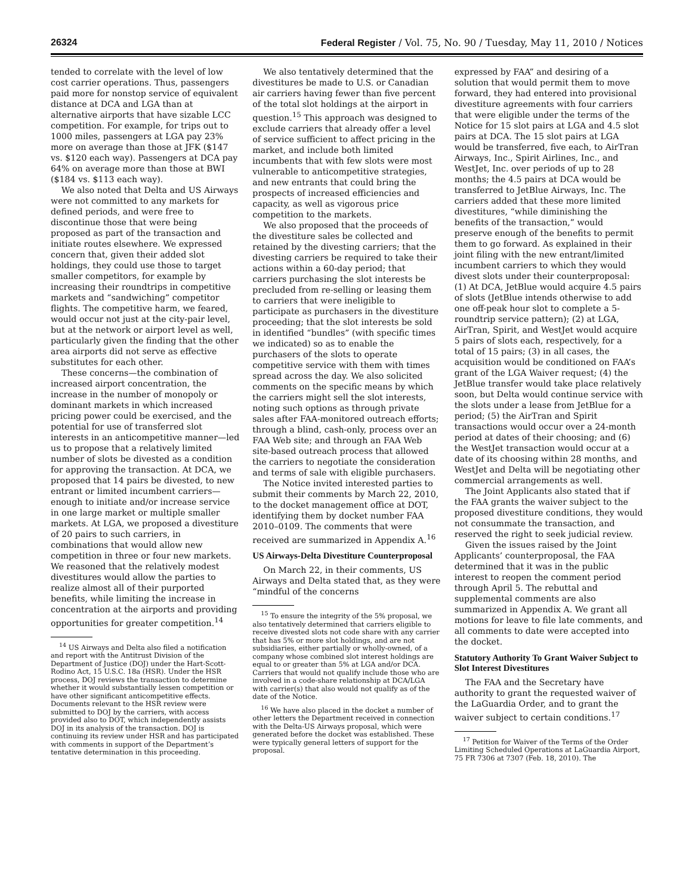26324 Federal Register / Vol. 75, No. 90 / Tuesday, May 11, 2010 / Notices
tended to correlate with the level of low cost carrier operations. Thus, passengers paid more for nonstop service of equivalent distance at DCA and LGA than at alternative airports that have sizable LCC competition. For example, for trips out to 1000 miles, passengers at LGA pay 23% more on average than those at JFK ($147 vs. $120 each way). Passengers at DCA pay 64% on average more than those at BWI ($184 vs. $113 each way).
We also noted that Delta and US Airways were not committed to any markets for defined periods, and were free to discontinue those that were being proposed as part of the transaction and initiate routes elsewhere. We expressed concern that, given their added slot holdings, they could use those to target smaller competitors, for example by increasing their roundtrips in competitive markets and “sandwiching” competitor flights. The competitive harm, we feared, would occur not just at the city-pair level, but at the network or airport level as well, particularly given the finding that the other area airports did not serve as effective substitutes for each other.
These concerns—the combination of increased airport concentration, the increase in the number of monopoly or dominant markets in which increased pricing power could be exercised, and the potential for use of transferred slot interests in an anticompetitive manner—led us to propose that a relatively limited number of slots be divested as a condition for approving the transaction. At DCA, we proposed that 14 pairs be divested, to new entrant or limited incumbent carriers—enough to initiate and/or increase service in one large market or multiple smaller markets. At LGA, we proposed a divestiture of 20 pairs to such carriers, in combinations that would allow new competition in three or four new markets. We reasoned that the relatively modest divestitures would allow the parties to realize almost all of their purported benefits, while limiting the increase in concentration at the airports and providing opportunities for greater competition.<sup>14</sup>
<sup>14</sup> US Airways and Delta also filed a notification and report with the Antitrust Division of the Department of Justice (DOJ) under the Hart-Scott-Rodino Act, 15 U.S.C. 18a (HSR). Under the HSR process, DOJ reviews the transaction to determine whether it would substantially lessen competition or have other significant anticompetitive effects. Documents relevant to the HSR review were submitted to DOJ by the carriers, with access provided also to DOT, which independently assists DOJ in its analysis of the transaction. DOJ is continuing its review under HSR and has participated with comments in support of the Department’s tentative determination in this proceeding.
We also tentatively determined that the divestitures be made to U.S. or Canadian air carriers having fewer than five percent of the total slot holdings at the airport in question.<sup>15</sup> This approach was designed to exclude carriers that already offer a level of service sufficient to affect pricing in the market, and include both limited incumbents that with few slots were most vulnerable to anticompetitive strategies, and new entrants that could bring the prospects of increased efficiencies and capacity, as well as vigorous price competition to the markets.
We also proposed that the proceeds of the divestiture sales be collected and retained by the divesting carriers; that the divesting carriers be required to take their actions within a 60-day period; that carriers purchasing the slot interests be precluded from re-selling or leasing them to carriers that were ineligible to participate as purchasers in the divestiture proceeding; that the slot interests be sold in identified “bundles” (with specific times we indicated) so as to enable the purchasers of the slots to operate competitive service with them with times spread across the day. We also solicited comments on the specific means by which the carriers might sell the slot interests, noting such options as through private sales after FAA-monitored outreach efforts; through a blind, cash-only, process over an FAA Web site; and through an FAA Web site-based outreach process that allowed the carriers to negotiate the consideration and terms of sale with eligible purchasers.
The Notice invited interested parties to submit their comments by March 22, 2010, to the docket management office at DOT, identifying them by docket number FAA 2010–0109. The comments that were received are summarized in Appendix A.<sup>16</sup>
US Airways-Delta Divestiture Counterproposal
On March 22, in their comments, US Airways and Delta stated that, as they were “mindful of the concerns
<sup>15</sup> To ensure the integrity of the 5% proposal, we also tentatively determined that carriers eligible to receive divested slots not code share with any carrier that has 5% or more slot holdings, and are not subsidiaries, either partially or wholly-owned, of a company whose combined slot interest holdings are equal to or greater than 5% at LGA and/or DCA. Carriers that would not qualify include those who are involved in a code-share relationship at DCA/LGA with carrier(s) that also would not qualify as of the date of the Notice.
<sup>16</sup> We have also placed in the docket a number of other letters the Department received in connection with the Delta-US Airways proposal, which were generated before the docket was established. These were typically general letters of support for the proposal.
expressed by FAA” and desiring of a solution that would permit them to move forward, they had entered into provisional divestiture agreements with four carriers that were eligible under the terms of the Notice for 15 slot pairs at LGA and 4.5 slot pairs at DCA. The 15 slot pairs at LGA would be transferred, five each, to AirTran Airways, Inc., Spirit Airlines, Inc., and WestJet, Inc. over periods of up to 28 months; the 4.5 pairs at DCA would be transferred to JetBlue Airways, Inc. The carriers added that these more limited divestitures, “while diminishing the benefits of the transaction,” would preserve enough of the benefits to permit them to go forward. As explained in their joint filing with the new entrant/limited incumbent carriers to which they would divest slots under their counterproposal: (1) At DCA, JetBlue would acquire 4.5 pairs of slots (JetBlue intends otherwise to add one off-peak hour slot to complete a 5-roundtrip service pattern); (2) at LGA, AirTran, Spirit, and WestJet would acquire 5 pairs of slots each, respectively, for a total of 15 pairs; (3) in all cases, the acquisition would be conditioned on FAA’s grant of the LGA Waiver request; (4) the JetBlue transfer would take place relatively soon, but Delta would continue service with the slots under a lease from JetBlue for a period; (5) the AirTran and Spirit transactions would occur over a 24-month period at dates of their choosing; and (6) the WestJet transaction would occur at a date of its choosing within 28 months, and WestJet and Delta will be negotiating other commercial arrangements as well.
The Joint Applicants also stated that if the FAA grants the waiver subject to the proposed divestiture conditions, they would not consummate the transaction, and reserved the right to seek judicial review.
Given the issues raised by the Joint Applicants’ counterproposal, the FAA determined that it was in the public interest to reopen the comment period through April 5. The rebuttal and supplemental comments are also summarized in Appendix A. We grant all motions for leave to file late comments, and all comments to date were accepted into the docket.
Statutory Authority To Grant Waiver Subject to Slot Interest Divestitures
The FAA and the Secretary have authority to grant the requested waiver of the LaGuardia Order, and to grant the waiver subject to certain conditions.<sup>17</sup>
<sup>17</sup> Petition for Waiver of the Terms of the Order Limiting Scheduled Operations at LaGuardia Airport, 75 FR 7306 at 7307 (Feb. 18, 2010). The